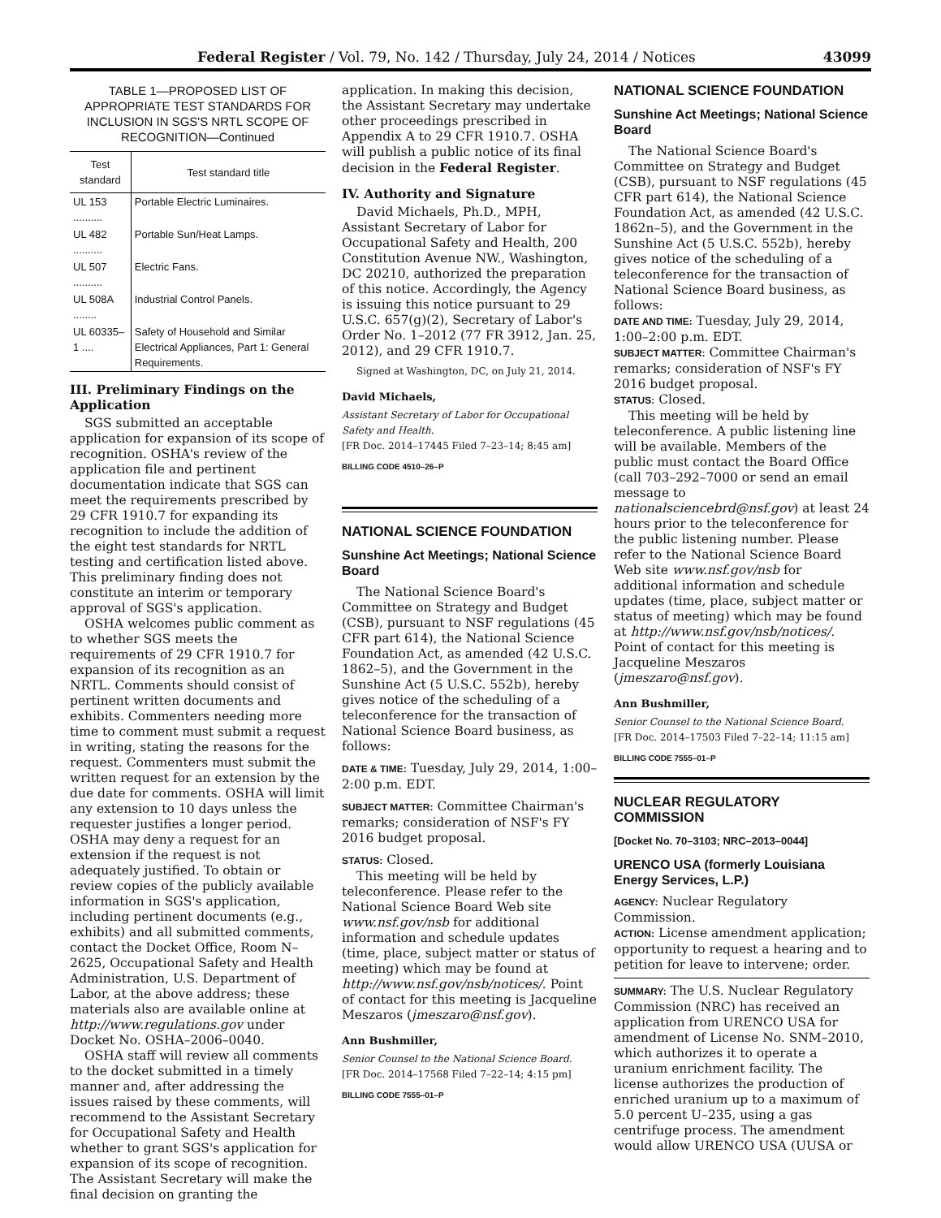Federal Register / Vol. 79, No. 142 / Thursday, July 24, 2014 / Notices 43099
TABLE 1—PROPOSED LIST OF APPROPRIATE TEST STANDARDS FOR INCLUSION IN SGS'S NRTL SCOPE OF RECOGNITION—Continued
| Test standard | Test standard title |
| --- | --- |
| UL 153 .......... | Portable Electric Luminaires. |
| UL 482 .......... | Portable Sun/Heat Lamps. |
| UL 507 .......... | Electric Fans. |
| UL 508A ........ | Industrial Control Panels. |
| UL 60335–1 .... | Safety of Household and Similar Electrical Appliances, Part 1: General Requirements. |
III. Preliminary Findings on the Application
SGS submitted an acceptable application for expansion of its scope of recognition. OSHA's review of the application file and pertinent documentation indicate that SGS can meet the requirements prescribed by 29 CFR 1910.7 for expanding its recognition to include the addition of the eight test standards for NRTL testing and certification listed above. This preliminary finding does not constitute an interim or temporary approval of SGS's application.
OSHA welcomes public comment as to whether SGS meets the requirements of 29 CFR 1910.7 for expansion of its recognition as an NRTL. Comments should consist of pertinent written documents and exhibits. Commenters needing more time to comment must submit a request in writing, stating the reasons for the request. Commenters must submit the written request for an extension by the due date for comments. OSHA will limit any extension to 10 days unless the requester justifies a longer period. OSHA may deny a request for an extension if the request is not adequately justified. To obtain or review copies of the publicly available information in SGS's application, including pertinent documents (e.g., exhibits) and all submitted comments, contact the Docket Office, Room N–2625, Occupational Safety and Health Administration, U.S. Department of Labor, at the above address; these materials also are available online at http://www.regulations.gov under Docket No. OSHA–2006–0040.
OSHA staff will review all comments to the docket submitted in a timely manner and, after addressing the issues raised by these comments, will recommend to the Assistant Secretary for Occupational Safety and Health whether to grant SGS's application for expansion of its scope of recognition. The Assistant Secretary will make the final decision on granting the
application. In making this decision, the Assistant Secretary may undertake other proceedings prescribed in Appendix A to 29 CFR 1910.7. OSHA will publish a public notice of its final decision in the Federal Register.
IV. Authority and Signature
David Michaels, Ph.D., MPH, Assistant Secretary of Labor for Occupational Safety and Health, 200 Constitution Avenue NW., Washington, DC 20210, authorized the preparation of this notice. Accordingly, the Agency is issuing this notice pursuant to 29 U.S.C. 657(g)(2), Secretary of Labor's Order No. 1–2012 (77 FR 3912, Jan. 25, 2012), and 29 CFR 1910.7.
Signed at Washington, DC, on July 21, 2014.
David Michaels,
Assistant Secretary of Labor for Occupational Safety and Health.
[FR Doc. 2014–17445 Filed 7–23–14; 8:45 am]
BILLING CODE 4510–26–P
NATIONAL SCIENCE FOUNDATION
Sunshine Act Meetings; National Science Board
The National Science Board's Committee on Strategy and Budget (CSB), pursuant to NSF regulations (45 CFR part 614), the National Science Foundation Act, as amended (42 U.S.C. 1862–5), and the Government in the Sunshine Act (5 U.S.C. 552b), hereby gives notice of the scheduling of a teleconference for the transaction of National Science Board business, as follows:
DATE & TIME: Tuesday, July 29, 2014, 1:00–2:00 p.m. EDT.
SUBJECT MATTER: Committee Chairman's remarks; consideration of NSF's FY 2016 budget proposal.
STATUS: Closed.
This meeting will be held by teleconference. Please refer to the National Science Board Web site www.nsf.gov/nsb for additional information and schedule updates (time, place, subject matter or status of meeting) which may be found at http://www.nsf.gov/nsb/notices/. Point of contact for this meeting is Jacqueline Meszaros (jmeszaro@nsf.gov).
Ann Bushmiller,
Senior Counsel to the National Science Board.
[FR Doc. 2014–17568 Filed 7–22–14; 4:15 pm]
BILLING CODE 7555–01–P
NATIONAL SCIENCE FOUNDATION
Sunshine Act Meetings; National Science Board
The National Science Board's Committee on Strategy and Budget (CSB), pursuant to NSF regulations (45 CFR part 614), the National Science Foundation Act, as amended (42 U.S.C. 1862n–5), and the Government in the Sunshine Act (5 U.S.C. 552b), hereby gives notice of the scheduling of a teleconference for the transaction of National Science Board business, as follows:
DATE AND TIME: Tuesday, July 29, 2014, 1:00–2:00 p.m. EDT.
SUBJECT MATTER: Committee Chairman's remarks; consideration of NSF's FY 2016 budget proposal.
STATUS: Closed.
This meeting will be held by teleconference. A public listening line will be available. Members of the public must contact the Board Office (call 703–292–7000 or send an email message to nationalsciencebrd@nsf.gov) at least 24 hours prior to the teleconference for the public listening number. Please refer to the National Science Board Web site www.nsf.gov/nsb for additional information and schedule updates (time, place, subject matter or status of meeting) which may be found at http://www.nsf.gov/nsb/notices/. Point of contact for this meeting is Jacqueline Meszaros (jmeszaro@nsf.gov).
Ann Bushmiller,
Senior Counsel to the National Science Board.
[FR Doc. 2014–17503 Filed 7–22–14; 11:15 am]
BILLING CODE 7555–01–P
NUCLEAR REGULATORY COMMISSION
[Docket No. 70–3103; NRC–2013–0044]
URENCO USA (formerly Louisiana Energy Services, L.P.)
AGENCY: Nuclear Regulatory Commission.
ACTION: License amendment application; opportunity to request a hearing and to petition for leave to intervene; order.
SUMMARY: The U.S. Nuclear Regulatory Commission (NRC) has received an application from URENCO USA for amendment of License No. SNM–2010, which authorizes it to operate a uranium enrichment facility. The license authorizes the production of enriched uranium up to a maximum of 5.0 percent U–235, using a gas centrifuge process. The amendment would allow URENCO USA (UUSA or